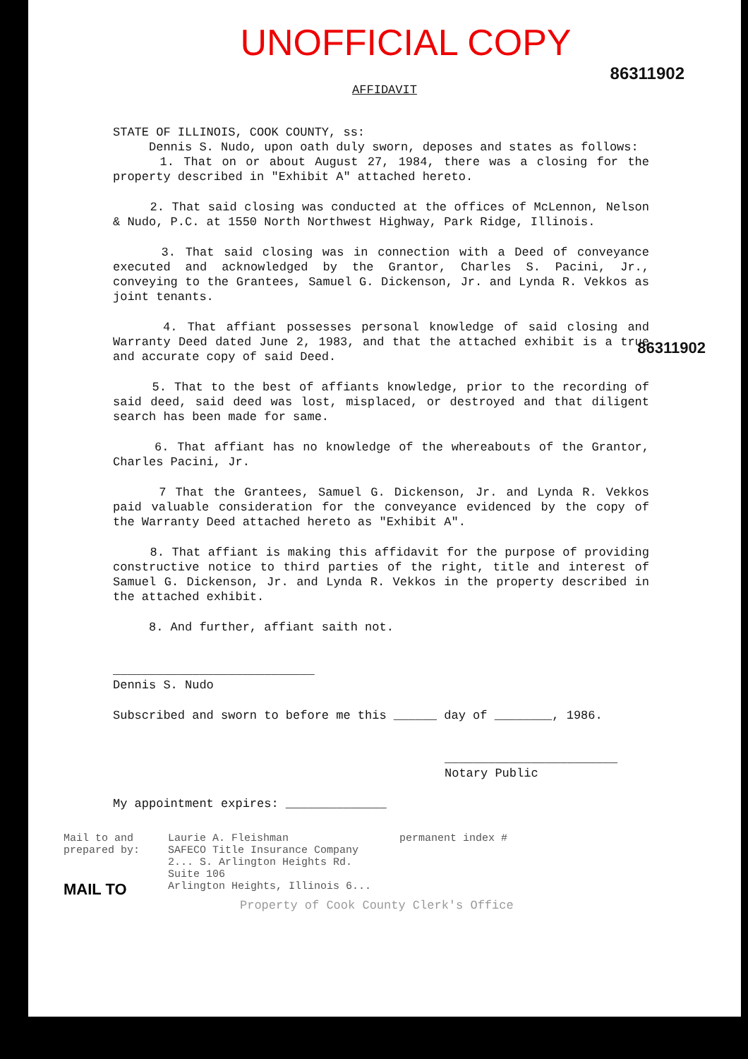UNOFFICIAL COPY
86311902
AFFIDAVIT
STATE OF ILLINOIS, COOK COUNTY, ss:
Dennis S. Nudo, upon oath duly sworn, deposes and states as follows:
1. That on or about August 27, 1984, there was a closing for the property described in "Exhibit A" attached hereto.
2. That said closing was conducted at the offices of McLennon, Nelson & Nudo, P.C. at 1550 North Northwest Highway, Park Ridge, Illinois.
3. That said closing was in connection with a Deed of conveyance executed and acknowledged by the Grantor, Charles S. Pacini, Jr., conveying to the Grantees, Samuel G. Dickenson, Jr. and Lynda R. Vekkos as joint tenants.
4. That affiant possesses personal knowledge of said closing and Warranty Deed dated June 2, 1983, and that the attached exhibit is a true and accurate copy of said Deed.
5. That to the best of affiants knowledge, prior to the recording of said deed, said deed was lost, misplaced, or destroyed and that diligent search has been made for same.
6. That affiant has no knowledge of the whereabouts of the Grantor, Charles Pacini, Jr.
7 That the Grantees, Samuel G. Dickenson, Jr. and Lynda R. Vekkos paid valuable consideration for the conveyance evidenced by the copy of the Warranty Deed attached hereto as "Exhibit A".
8. That affiant is making this affidavit for the purpose of providing constructive notice to third parties of the right, title and interest of Samuel G. Dickenson, Jr. and Lynda R. Vekkos in the property described in the attached exhibit.
8. And further, affiant saith not.
____________________________
Dennis S. Nudo
Subscribed and sworn to before me this ______ day of ________, 1986.
________________________
Notary Public
My appointment expires: ______________
86311902
Mail to and
prepared by:
MAIL TO
Laurie A. Fleishman
SAFECO Title Insurance Company
2... S. Arlington Heights Rd.
Suite 106
Arlington Heights, Illinois 6...
permanent index #
Property of Cook County Clerk's Office